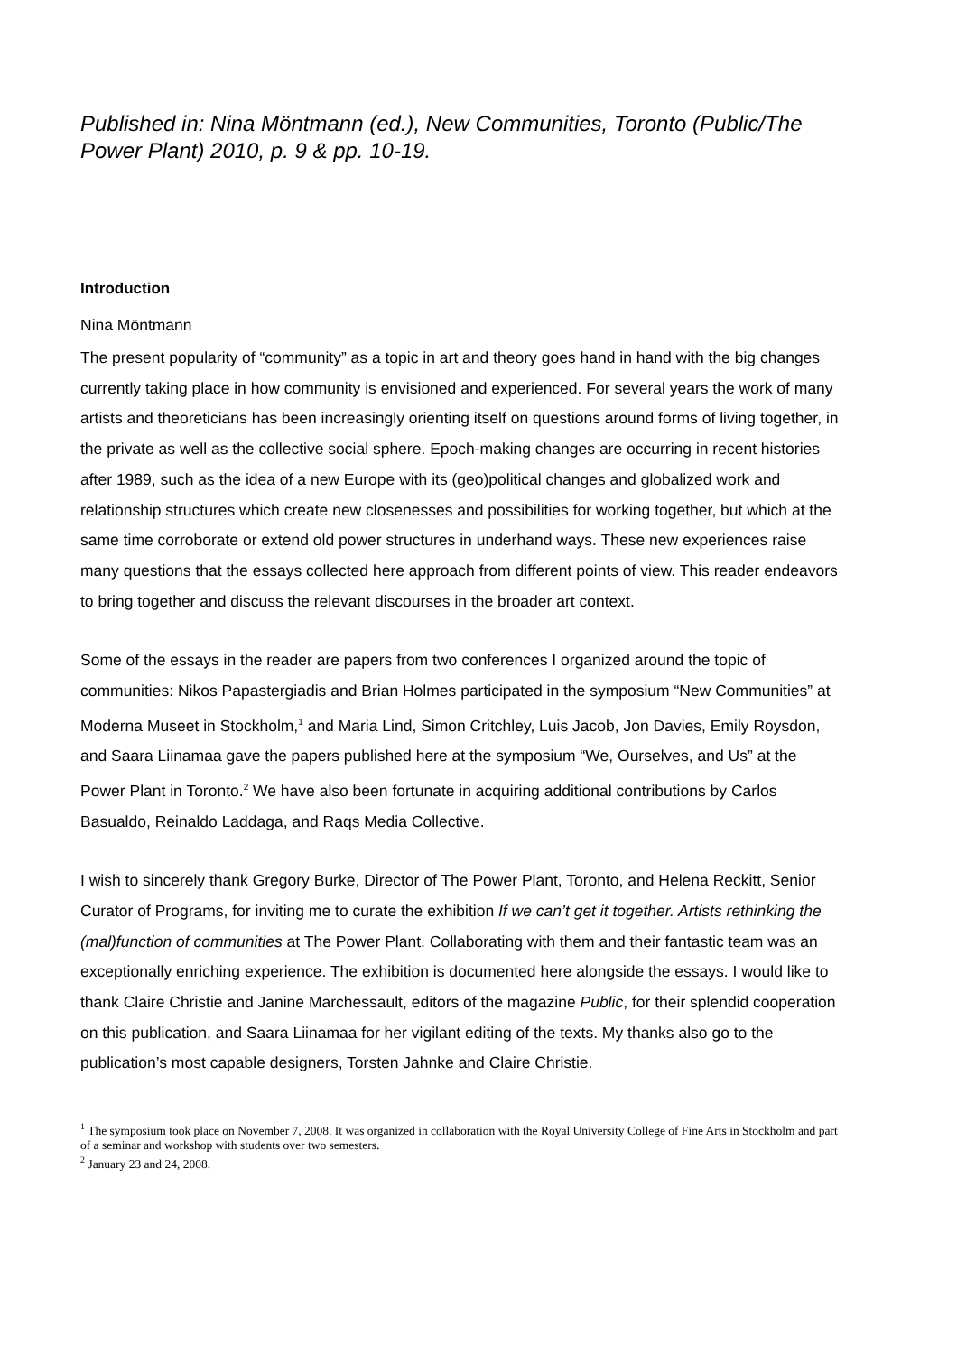Published in: Nina Möntmann (ed.), New Communities, Toronto (Public/The Power Plant) 2010, p. 9 & pp. 10-19.
Introduction
Nina Möntmann
The present popularity of “community” as a topic in art and theory goes hand in hand with the big changes currently taking place in how community is envisioned and experienced. For several years the work of many artists and theoreticians has been increasingly orienting itself on questions around forms of living together, in the private as well as the collective social sphere. Epoch-making changes are occurring in recent histories after 1989, such as the idea of a new Europe with its (geo)political changes and globalized work and relationship structures which create new closenesses and possibilities for working together, but which at the same time corroborate or extend old power structures in underhand ways. These new experiences raise many questions that the essays collected here approach from different points of view. This reader endeavors to bring together and discuss the relevant discourses in the broader art context.
Some of the essays in the reader are papers from two conferences I organized around the topic of communities: Nikos Papastergiadis and Brian Holmes participated in the symposium “New Communities” at Moderna Museet in Stockholm,<sup>1</sup> and Maria Lind, Simon Critchley, Luis Jacob, Jon Davies, Emily Roysdon, and Saara Liinamaa gave the papers published here at the symposium “We, Ourselves, and Us” at the Power Plant in Toronto.<sup>2</sup> We have also been fortunate in acquiring additional contributions by Carlos Basualdo, Reinaldo Laddaga, and Raqs Media Collective.
I wish to sincerely thank Gregory Burke, Director of The Power Plant, Toronto, and Helena Reckitt, Senior Curator of Programs, for inviting me to curate the exhibition If we can’t get it together. Artists rethinking the (mal)function of communities at The Power Plant. Collaborating with them and their fantastic team was an exceptionally enriching experience. The exhibition is documented here alongside the essays. I would like to thank Claire Christie and Janine Marchessault, editors of the magazine Public, for their splendid cooperation on this publication, and Saara Liinamaa for her vigilant editing of the texts. My thanks also go to the publication’s most capable designers, Torsten Jahnke and Claire Christie.
<sup>1</sup> The symposium took place on November 7, 2008. It was organized in collaboration with the Royal University College of Fine Arts in Stockholm and part of a seminar and workshop with students over two semesters.
<sup>2</sup> January 23 and 24, 2008.